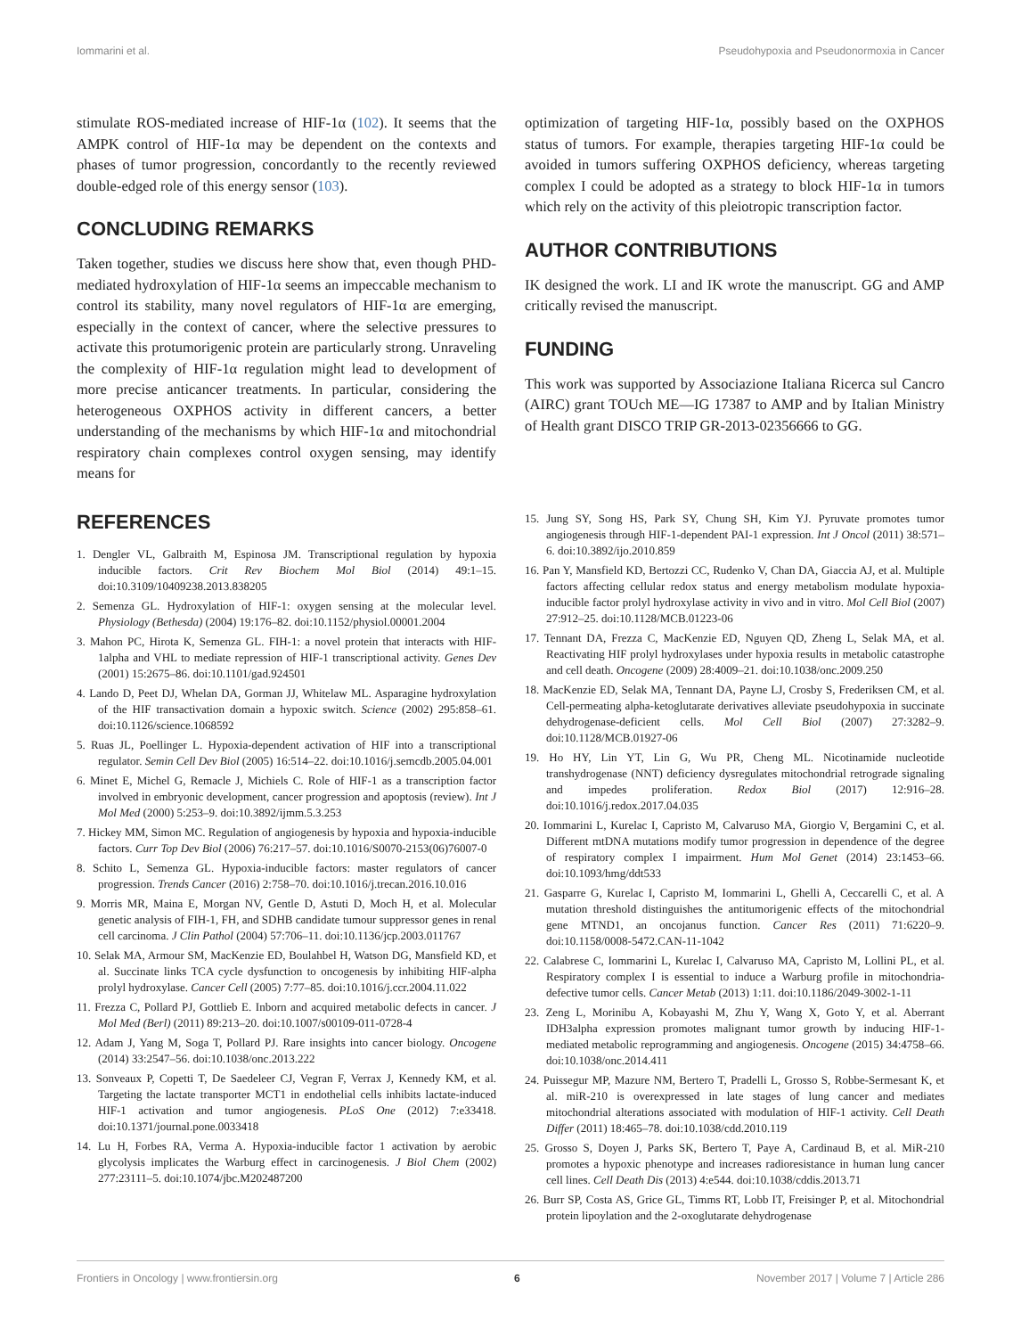Iommarini et al. Pseudohypoxia and Pseudonormoxia in Cancer
stimulate ROS-mediated increase of HIF-1α (102). It seems that the AMPK control of HIF-1α may be dependent on the contexts and phases of tumor progression, concordantly to the recently reviewed double-edged role of this energy sensor (103).
CONCLUDING REMARKS
Taken together, studies we discuss here show that, even though PHD-mediated hydroxylation of HIF-1α seems an impeccable mechanism to control its stability, many novel regulators of HIF-1α are emerging, especially in the context of cancer, where the selective pressures to activate this protumorigenic protein are particularly strong. Unraveling the complexity of HIF-1α regulation might lead to development of more precise anticancer treatments. In particular, considering the heterogeneous OXPHOS activity in different cancers, a better understanding of the mechanisms by which HIF-1α and mitochondrial respiratory chain complexes control oxygen sensing, may identify means for
optimization of targeting HIF-1α, possibly based on the OXPHOS status of tumors. For example, therapies targeting HIF-1α could be avoided in tumors suffering OXPHOS deficiency, whereas targeting complex I could be adopted as a strategy to block HIF-1α in tumors which rely on the activity of this pleiotropic transcription factor.
AUTHOR CONTRIBUTIONS
IK designed the work. LI and IK wrote the manuscript. GG and AMP critically revised the manuscript.
FUNDING
This work was supported by Associazione Italiana Ricerca sul Cancro (AIRC) grant TOUch ME—IG 17387 to AMP and by Italian Ministry of Health grant DISCO TRIP GR-2013-02356666 to GG.
REFERENCES
1. Dengler VL, Galbraith M, Espinosa JM. Transcriptional regulation by hypoxia inducible factors. Crit Rev Biochem Mol Biol (2014) 49:1–15. doi:10.3109/10409238.2013.838205
2. Semenza GL. Hydroxylation of HIF-1: oxygen sensing at the molecular level. Physiology (Bethesda) (2004) 19:176–82. doi:10.1152/physiol.00001.2004
3. Mahon PC, Hirota K, Semenza GL. FIH-1: a novel protein that interacts with HIF-1alpha and VHL to mediate repression of HIF-1 transcriptional activity. Genes Dev (2001) 15:2675–86. doi:10.1101/gad.924501
4. Lando D, Peet DJ, Whelan DA, Gorman JJ, Whitelaw ML. Asparagine hydroxylation of the HIF transactivation domain a hypoxic switch. Science (2002) 295:858–61. doi:10.1126/science.1068592
5. Ruas JL, Poellinger L. Hypoxia-dependent activation of HIF into a transcriptional regulator. Semin Cell Dev Biol (2005) 16:514–22. doi:10.1016/j.semcdb.2005.04.001
6. Minet E, Michel G, Remacle J, Michiels C. Role of HIF-1 as a transcription factor involved in embryonic development, cancer progression and apoptosis (review). Int J Mol Med (2000) 5:253–9. doi:10.3892/ijmm.5.3.253
7. Hickey MM, Simon MC. Regulation of angiogenesis by hypoxia and hypoxia-inducible factors. Curr Top Dev Biol (2006) 76:217–57. doi:10.1016/S0070-2153(06)76007-0
8. Schito L, Semenza GL. Hypoxia-inducible factors: master regulators of cancer progression. Trends Cancer (2016) 2:758–70. doi:10.1016/j.trecan.2016.10.016
9. Morris MR, Maina E, Morgan NV, Gentle D, Astuti D, Moch H, et al. Molecular genetic analysis of FIH-1, FH, and SDHB candidate tumour suppressor genes in renal cell carcinoma. J Clin Pathol (2004) 57:706–11. doi:10.1136/jcp.2003.011767
10. Selak MA, Armour SM, MacKenzie ED, Boulahbel H, Watson DG, Mansfield KD, et al. Succinate links TCA cycle dysfunction to oncogenesis by inhibiting HIF-alpha prolyl hydroxylase. Cancer Cell (2005) 7:77–85. doi:10.1016/j.ccr.2004.11.022
11. Frezza C, Pollard PJ, Gottlieb E. Inborn and acquired metabolic defects in cancer. J Mol Med (Berl) (2011) 89:213–20. doi:10.1007/s00109-011-0728-4
12. Adam J, Yang M, Soga T, Pollard PJ. Rare insights into cancer biology. Oncogene (2014) 33:2547–56. doi:10.1038/onc.2013.222
13. Sonveaux P, Copetti T, De Saedeleer CJ, Vegran F, Verrax J, Kennedy KM, et al. Targeting the lactate transporter MCT1 in endothelial cells inhibits lactate-induced HIF-1 activation and tumor angiogenesis. PLoS One (2012) 7:e33418. doi:10.1371/journal.pone.0033418
14. Lu H, Forbes RA, Verma A. Hypoxia-inducible factor 1 activation by aerobic glycolysis implicates the Warburg effect in carcinogenesis. J Biol Chem (2002) 277:23111–5. doi:10.1074/jbc.M202487200
15. Jung SY, Song HS, Park SY, Chung SH, Kim YJ. Pyruvate promotes tumor angiogenesis through HIF-1-dependent PAI-1 expression. Int J Oncol (2011) 38:571–6. doi:10.3892/ijo.2010.859
16. Pan Y, Mansfield KD, Bertozzi CC, Rudenko V, Chan DA, Giaccia AJ, et al. Multiple factors affecting cellular redox status and energy metabolism modulate hypoxia-inducible factor prolyl hydroxylase activity in vivo and in vitro. Mol Cell Biol (2007) 27:912–25. doi:10.1128/MCB.01223-06
17. Tennant DA, Frezza C, MacKenzie ED, Nguyen QD, Zheng L, Selak MA, et al. Reactivating HIF prolyl hydroxylases under hypoxia results in metabolic catastrophe and cell death. Oncogene (2009) 28:4009–21. doi:10.1038/onc.2009.250
18. MacKenzie ED, Selak MA, Tennant DA, Payne LJ, Crosby S, Frederiksen CM, et al. Cell-permeating alpha-ketoglutarate derivatives alleviate pseudohypoxia in succinate dehydrogenase-deficient cells. Mol Cell Biol (2007) 27:3282–9. doi:10.1128/MCB.01927-06
19. Ho HY, Lin YT, Lin G, Wu PR, Cheng ML. Nicotinamide nucleotide transhydrogenase (NNT) deficiency dysregulates mitochondrial retrograde signaling and impedes proliferation. Redox Biol (2017) 12:916–28. doi:10.1016/j.redox.2017.04.035
20. Iommarini L, Kurelac I, Capristo M, Calvaruso MA, Giorgio V, Bergamini C, et al. Different mtDNA mutations modify tumor progression in dependence of the degree of respiratory complex I impairment. Hum Mol Genet (2014) 23:1453–66. doi:10.1093/hmg/ddt533
21. Gasparre G, Kurelac I, Capristo M, Iommarini L, Ghelli A, Ceccarelli C, et al. A mutation threshold distinguishes the antitumorigenic effects of the mitochondrial gene MTND1, an oncojanus function. Cancer Res (2011) 71:6220–9. doi:10.1158/0008-5472.CAN-11-1042
22. Calabrese C, Iommarini L, Kurelac I, Calvaruso MA, Capristo M, Lollini PL, et al. Respiratory complex I is essential to induce a Warburg profile in mitochondria-defective tumor cells. Cancer Metab (2013) 1:11. doi:10.1186/2049-3002-1-11
23. Zeng L, Morinibu A, Kobayashi M, Zhu Y, Wang X, Goto Y, et al. Aberrant IDH3alpha expression promotes malignant tumor growth by inducing HIF-1-mediated metabolic reprogramming and angiogenesis. Oncogene (2015) 34:4758–66. doi:10.1038/onc.2014.411
24. Puissegur MP, Mazure NM, Bertero T, Pradelli L, Grosso S, Robbe-Sermesant K, et al. miR-210 is overexpressed in late stages of lung cancer and mediates mitochondrial alterations associated with modulation of HIF-1 activity. Cell Death Differ (2011) 18:465–78. doi:10.1038/cdd.2010.119
25. Grosso S, Doyen J, Parks SK, Bertero T, Paye A, Cardinaud B, et al. MiR-210 promotes a hypoxic phenotype and increases radioresistance in human lung cancer cell lines. Cell Death Dis (2013) 4:e544. doi:10.1038/cddis.2013.71
26. Burr SP, Costa AS, Grice GL, Timms RT, Lobb IT, Freisinger P, et al. Mitochondrial protein lipoylation and the 2-oxoglutarate dehydrogenase
Frontiers in Oncology | www.frontiersin.org 6 November 2017 | Volume 7 | Article 286